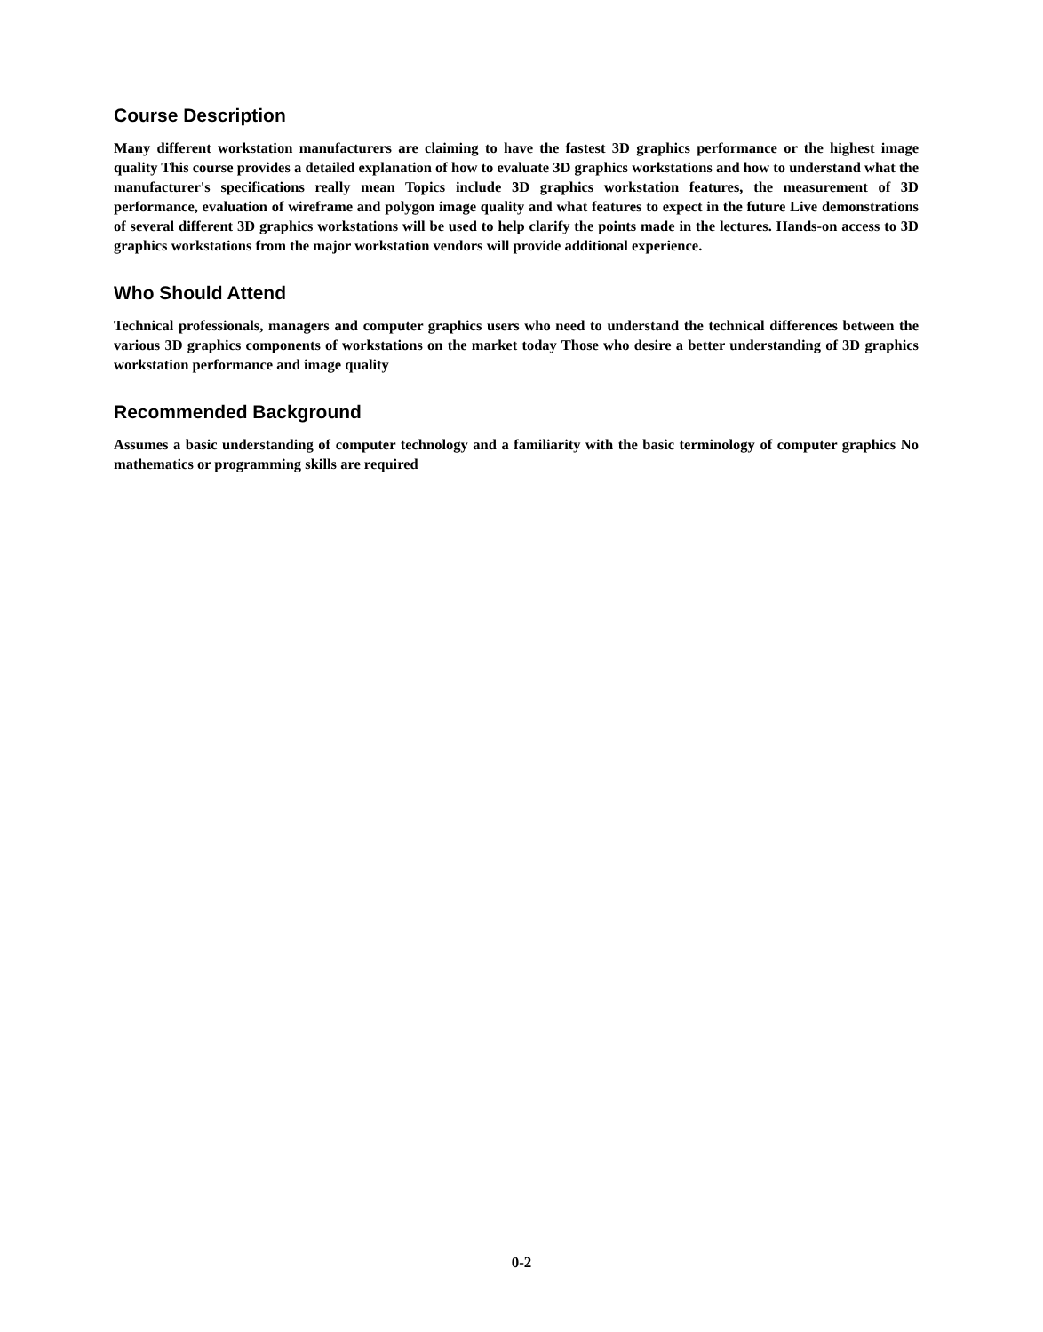Course Description
Many different workstation manufacturers are claiming to have the fastest 3D graphics performance or the highest image quality This course provides a detailed explanation of how to evaluate 3D graphics workstations and how to understand what the manufacturer's specifications really mean Topics include 3D graphics workstation features, the measurement of 3D performance, evaluation of wireframe and polygon image quality and what features to expect in the future Live demonstrations of several different 3D graphics workstations will be used to help clarify the points made in the lectures. Hands-on access to 3D graphics workstations from the major workstation vendors will provide additional experience.
Who Should Attend
Technical professionals, managers and computer graphics users who need to understand the technical differences between the various 3D graphics components of workstations on the market today Those who desire a better understanding of 3D graphics workstation performance and image quality
Recommended Background
Assumes a basic understanding of computer technology and a familiarity with the basic terminology of computer graphics No mathematics or programming skills are required
0-2